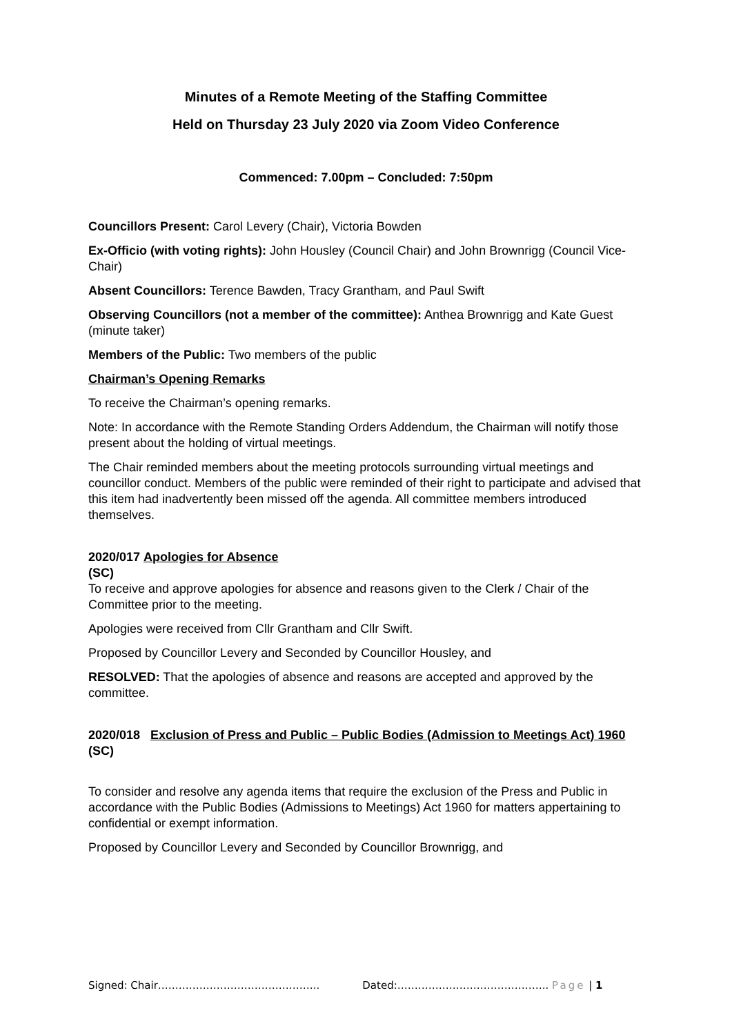Minutes of a Remote Meeting of the Staffing Committee
Held on Thursday 23 July 2020 via Zoom Video Conference
Commenced: 7.00pm – Concluded: 7:50pm
Councillors Present: Carol Levery (Chair), Victoria Bowden
Ex-Officio (with voting rights): John Housley (Council Chair) and John Brownrigg (Council Vice-Chair)
Absent Councillors: Terence Bawden, Tracy Grantham, and Paul Swift
Observing Councillors (not a member of the committee): Anthea Brownrigg and Kate Guest (minute taker)
Members of the Public: Two members of the public
Chairman’s Opening Remarks
To receive the Chairman’s opening remarks.
Note: In accordance with the Remote Standing Orders Addendum, the Chairman will notify those present about the holding of virtual meetings.
The Chair reminded members about the meeting protocols surrounding virtual meetings and councillor conduct. Members of the public were reminded of their right to participate and advised that this item had inadvertently been missed off the agenda. All committee members introduced themselves.
2020/017 Apologies for Absence
(SC)
To receive and approve apologies for absence and reasons given to the Clerk / Chair of the Committee prior to the meeting.
Apologies were received from Cllr Grantham and Cllr Swift.
Proposed by Councillor Levery and Seconded by Councillor Housley, and
RESOLVED: That the apologies of absence and reasons are accepted and approved by the committee.
2020/018
(SC)
Exclusion of Press and Public – Public Bodies (Admission to Meetings Act) 1960
To consider and resolve any agenda items that require the exclusion of the Press and Public in accordance with the Public Bodies (Admissions to Meetings) Act 1960 for matters appertaining to confidential or exempt information.
Proposed by Councillor Levery and Seconded by Councillor Brownrigg, and
Signed: Chair……………………………………….. Dated:…………………………………….. Page | 1